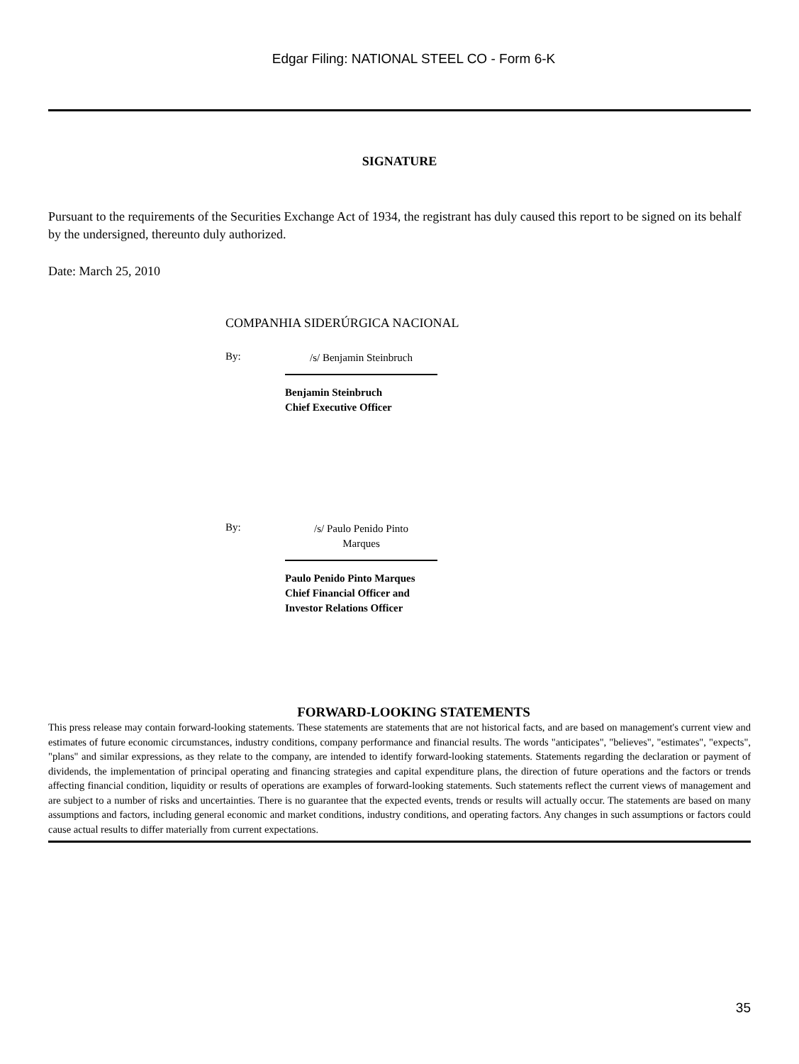Edgar Filing: NATIONAL STEEL CO - Form 6-K
SIGNATURE
Pursuant to the requirements of the Securities Exchange Act of 1934, the registrant has duly caused this report to be signed on its behalf by the undersigned, thereunto duly authorized.
Date: March 25, 2010
COMPANHIA SIDERÚRGICA NACIONAL
By:
/s/ Benjamin Steinbruch
Benjamin Steinbruch
Chief Executive Officer
By:
/s/ Paulo Penido Pinto
Marques
Paulo Penido Pinto Marques
Chief Financial Officer and
Investor Relations Officer
FORWARD-LOOKING STATEMENTS
This press release may contain forward-looking statements. These statements are statements that are not historical facts, and are based on management's current view and estimates of future economic circumstances, industry conditions, company performance and financial results. The words "anticipates", "believes", "estimates", "expects", "plans" and similar expressions, as they relate to the company, are intended to identify forward-looking statements. Statements regarding the declaration or payment of dividends, the implementation of principal operating and financing strategies and capital expenditure plans, the direction of future operations and the factors or trends affecting financial condition, liquidity or results of operations are examples of forward-looking statements. Such statements reflect the current views of management and are subject to a number of risks and uncertainties. There is no guarantee that the expected events, trends or results will actually occur. The statements are based on many assumptions and factors, including general economic and market conditions, industry conditions, and operating factors. Any changes in such assumptions or factors could cause actual results to differ materially from current expectations.
35